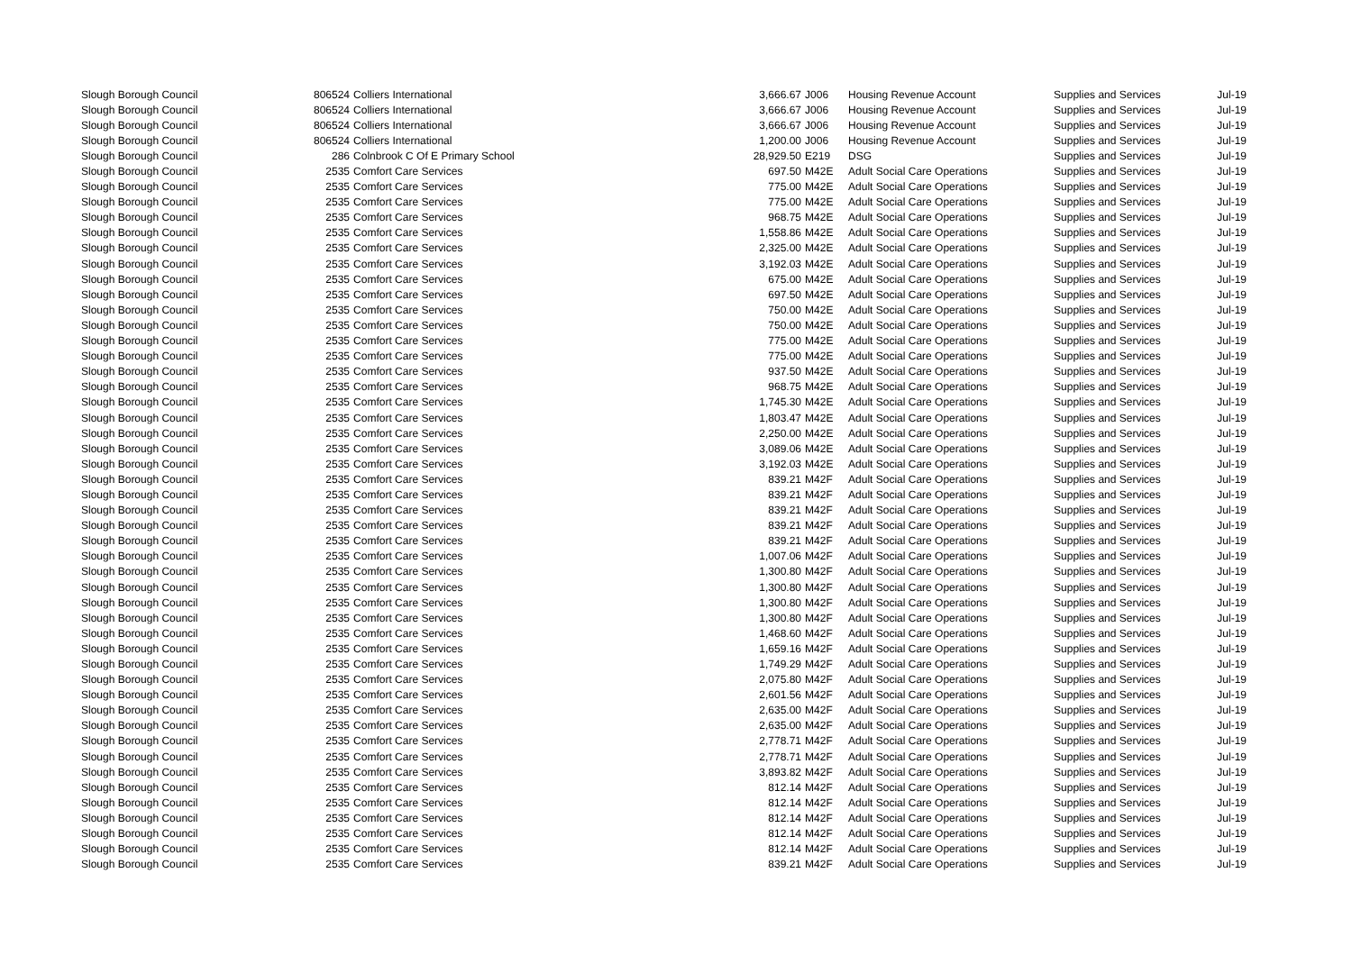| Slough Borough Council | 806524 | Colliers International | 3,666.67 | J006 | Housing Revenue Account | Supplies and Services | Jul-19 |
| Slough Borough Council | 806524 | Colliers International | 3,666.67 | J006 | Housing Revenue Account | Supplies and Services | Jul-19 |
| Slough Borough Council | 806524 | Colliers International | 3,666.67 | J006 | Housing Revenue Account | Supplies and Services | Jul-19 |
| Slough Borough Council | 806524 | Colliers International | 1,200.00 | J006 | Housing Revenue Account | Supplies and Services | Jul-19 |
| Slough Borough Council | 286 | Colnbrook C Of E Primary School | 28,929.50 | E219 | DSG | Supplies and Services | Jul-19 |
| Slough Borough Council | 2535 | Comfort Care Services | 697.50 | M42E | Adult Social Care Operations | Supplies and Services | Jul-19 |
| Slough Borough Council | 2535 | Comfort Care Services | 775.00 | M42E | Adult Social Care Operations | Supplies and Services | Jul-19 |
| Slough Borough Council | 2535 | Comfort Care Services | 775.00 | M42E | Adult Social Care Operations | Supplies and Services | Jul-19 |
| Slough Borough Council | 2535 | Comfort Care Services | 968.75 | M42E | Adult Social Care Operations | Supplies and Services | Jul-19 |
| Slough Borough Council | 2535 | Comfort Care Services | 1,558.86 | M42E | Adult Social Care Operations | Supplies and Services | Jul-19 |
| Slough Borough Council | 2535 | Comfort Care Services | 2,325.00 | M42E | Adult Social Care Operations | Supplies and Services | Jul-19 |
| Slough Borough Council | 2535 | Comfort Care Services | 3,192.03 | M42E | Adult Social Care Operations | Supplies and Services | Jul-19 |
| Slough Borough Council | 2535 | Comfort Care Services | 675.00 | M42E | Adult Social Care Operations | Supplies and Services | Jul-19 |
| Slough Borough Council | 2535 | Comfort Care Services | 697.50 | M42E | Adult Social Care Operations | Supplies and Services | Jul-19 |
| Slough Borough Council | 2535 | Comfort Care Services | 750.00 | M42E | Adult Social Care Operations | Supplies and Services | Jul-19 |
| Slough Borough Council | 2535 | Comfort Care Services | 750.00 | M42E | Adult Social Care Operations | Supplies and Services | Jul-19 |
| Slough Borough Council | 2535 | Comfort Care Services | 775.00 | M42E | Adult Social Care Operations | Supplies and Services | Jul-19 |
| Slough Borough Council | 2535 | Comfort Care Services | 775.00 | M42E | Adult Social Care Operations | Supplies and Services | Jul-19 |
| Slough Borough Council | 2535 | Comfort Care Services | 937.50 | M42E | Adult Social Care Operations | Supplies and Services | Jul-19 |
| Slough Borough Council | 2535 | Comfort Care Services | 968.75 | M42E | Adult Social Care Operations | Supplies and Services | Jul-19 |
| Slough Borough Council | 2535 | Comfort Care Services | 1,745.30 | M42E | Adult Social Care Operations | Supplies and Services | Jul-19 |
| Slough Borough Council | 2535 | Comfort Care Services | 1,803.47 | M42E | Adult Social Care Operations | Supplies and Services | Jul-19 |
| Slough Borough Council | 2535 | Comfort Care Services | 2,250.00 | M42E | Adult Social Care Operations | Supplies and Services | Jul-19 |
| Slough Borough Council | 2535 | Comfort Care Services | 3,089.06 | M42E | Adult Social Care Operations | Supplies and Services | Jul-19 |
| Slough Borough Council | 2535 | Comfort Care Services | 3,192.03 | M42E | Adult Social Care Operations | Supplies and Services | Jul-19 |
| Slough Borough Council | 2535 | Comfort Care Services | 839.21 | M42F | Adult Social Care Operations | Supplies and Services | Jul-19 |
| Slough Borough Council | 2535 | Comfort Care Services | 839.21 | M42F | Adult Social Care Operations | Supplies and Services | Jul-19 |
| Slough Borough Council | 2535 | Comfort Care Services | 839.21 | M42F | Adult Social Care Operations | Supplies and Services | Jul-19 |
| Slough Borough Council | 2535 | Comfort Care Services | 839.21 | M42F | Adult Social Care Operations | Supplies and Services | Jul-19 |
| Slough Borough Council | 2535 | Comfort Care Services | 839.21 | M42F | Adult Social Care Operations | Supplies and Services | Jul-19 |
| Slough Borough Council | 2535 | Comfort Care Services | 1,007.06 | M42F | Adult Social Care Operations | Supplies and Services | Jul-19 |
| Slough Borough Council | 2535 | Comfort Care Services | 1,300.80 | M42F | Adult Social Care Operations | Supplies and Services | Jul-19 |
| Slough Borough Council | 2535 | Comfort Care Services | 1,300.80 | M42F | Adult Social Care Operations | Supplies and Services | Jul-19 |
| Slough Borough Council | 2535 | Comfort Care Services | 1,300.80 | M42F | Adult Social Care Operations | Supplies and Services | Jul-19 |
| Slough Borough Council | 2535 | Comfort Care Services | 1,300.80 | M42F | Adult Social Care Operations | Supplies and Services | Jul-19 |
| Slough Borough Council | 2535 | Comfort Care Services | 1,468.60 | M42F | Adult Social Care Operations | Supplies and Services | Jul-19 |
| Slough Borough Council | 2535 | Comfort Care Services | 1,659.16 | M42F | Adult Social Care Operations | Supplies and Services | Jul-19 |
| Slough Borough Council | 2535 | Comfort Care Services | 1,749.29 | M42F | Adult Social Care Operations | Supplies and Services | Jul-19 |
| Slough Borough Council | 2535 | Comfort Care Services | 2,075.80 | M42F | Adult Social Care Operations | Supplies and Services | Jul-19 |
| Slough Borough Council | 2535 | Comfort Care Services | 2,601.56 | M42F | Adult Social Care Operations | Supplies and Services | Jul-19 |
| Slough Borough Council | 2535 | Comfort Care Services | 2,635.00 | M42F | Adult Social Care Operations | Supplies and Services | Jul-19 |
| Slough Borough Council | 2535 | Comfort Care Services | 2,635.00 | M42F | Adult Social Care Operations | Supplies and Services | Jul-19 |
| Slough Borough Council | 2535 | Comfort Care Services | 2,778.71 | M42F | Adult Social Care Operations | Supplies and Services | Jul-19 |
| Slough Borough Council | 2535 | Comfort Care Services | 2,778.71 | M42F | Adult Social Care Operations | Supplies and Services | Jul-19 |
| Slough Borough Council | 2535 | Comfort Care Services | 3,893.82 | M42F | Adult Social Care Operations | Supplies and Services | Jul-19 |
| Slough Borough Council | 2535 | Comfort Care Services | 812.14 | M42F | Adult Social Care Operations | Supplies and Services | Jul-19 |
| Slough Borough Council | 2535 | Comfort Care Services | 812.14 | M42F | Adult Social Care Operations | Supplies and Services | Jul-19 |
| Slough Borough Council | 2535 | Comfort Care Services | 812.14 | M42F | Adult Social Care Operations | Supplies and Services | Jul-19 |
| Slough Borough Council | 2535 | Comfort Care Services | 812.14 | M42F | Adult Social Care Operations | Supplies and Services | Jul-19 |
| Slough Borough Council | 2535 | Comfort Care Services | 812.14 | M42F | Adult Social Care Operations | Supplies and Services | Jul-19 |
| Slough Borough Council | 2535 | Comfort Care Services | 839.21 | M42F | Adult Social Care Operations | Supplies and Services | Jul-19 |